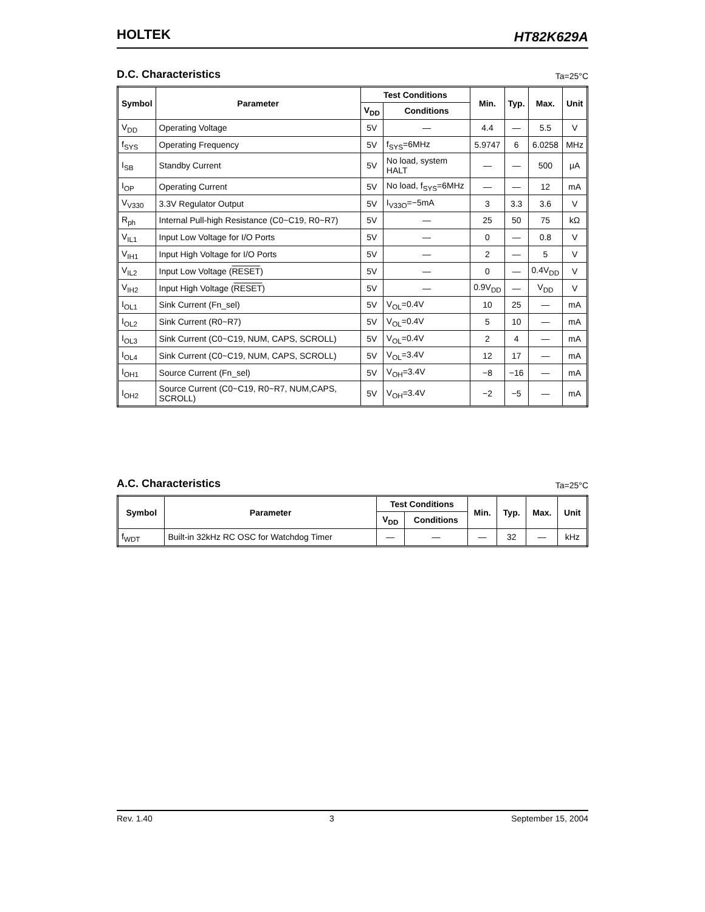HOLTEK
HT82K629A
D.C. Characteristics Ta=25°C
| Symbol | Parameter | Test Conditions | | Min. | Typ. | Max. | Unit |
| --- | --- | --- | --- | --- | --- | --- | --- |
| | | V<sub>DD</sub> | Conditions | | | | |
| V<sub>DD</sub> | Operating Voltage | 5V | — | 4.4 | — | 5.5 | V |
| f<sub>SYS</sub> | Operating Frequency | 5V | f<sub>SYS</sub>=6MHz | 5.9747 | 6 | 6.0258 | MHz |
| I<sub>SB</sub> | Standby Current | 5V | No load, system HALT | — | — | 500 | μA |
| I<sub>OP</sub> | Operating Current | 5V | No load, f<sub>SYS</sub>=6MHz | — | — | 12 | mA |
| V<sub>V330</sub> | 3.3V Regulator Output | 5V | I<sub>V33O</sub>=−5mA | 3 | 3.3 | 3.6 | V |
| R<sub>ph</sub> | Internal Pull-high Resistance (C0~C19, R0~R7) | 5V | — | 25 | 50 | 75 | kΩ |
| V<sub>IL1</sub> | Input Low Voltage for I/O Ports | 5V | — | 0 | — | 0.8 | V |
| V<sub>IH1</sub> | Input High Voltage for I/O Ports | 5V | — | 2 | — | 5 | V |
| V<sub>IL2</sub> | Input Low Voltage ( RESET ) | 5V | — | 0 | — | 0.4V<sub>DD</sub> | V |
| V<sub>IH2</sub> | Input High Voltage ( RESET ) | 5V | — | 0.9V<sub>DD</sub> | — | V<sub>DD</sub> | V |
| I<sub>OL1</sub> | Sink Current (Fn_sel) | 5V | V<sub>OL</sub>=0.4V | 10 | 25 | — | mA |
| I<sub>OL2</sub> | Sink Current (R0~R7) | 5V | V<sub>OL</sub>=0.4V | 5 | 10 | — | mA |
| I<sub>OL3</sub> | Sink Current (C0~C19, NUM, CAPS, SCROLL) | 5V | V<sub>OL</sub>=0.4V | 2 | 4 | — | mA |
| I<sub>OL4</sub> | Sink Current (C0~C19, NUM, CAPS, SCROLL) | 5V | V<sub>OL</sub>=3.4V | 12 | 17 | — | mA |
| I<sub>OH1</sub> | Source Current (Fn_sel) | 5V | V<sub>OH</sub>=3.4V | −8 | −16 | — | mA |
| I<sub>OH2</sub> | Source Current (C0~C19, R0~R7, NUM,CAPS, SCROLL) | 5V | V<sub>OH</sub>=3.4V | −2 | −5 | — | mA |
A.C. Characteristics Ta=25°C
| Symbol | Parameter | Test Conditions | | Min. | Typ. | Max. | Unit |
| --- | --- | --- | --- | --- | --- | --- | --- |
| | | V<sub>DD</sub> | Conditions | | | | |
| f<sub>WDT</sub> | Built-in 32kHz RC OSC for Watchdog Timer | — | — | — | 32 | — | kHz |
Rev. 1.40 3 September 15, 2004